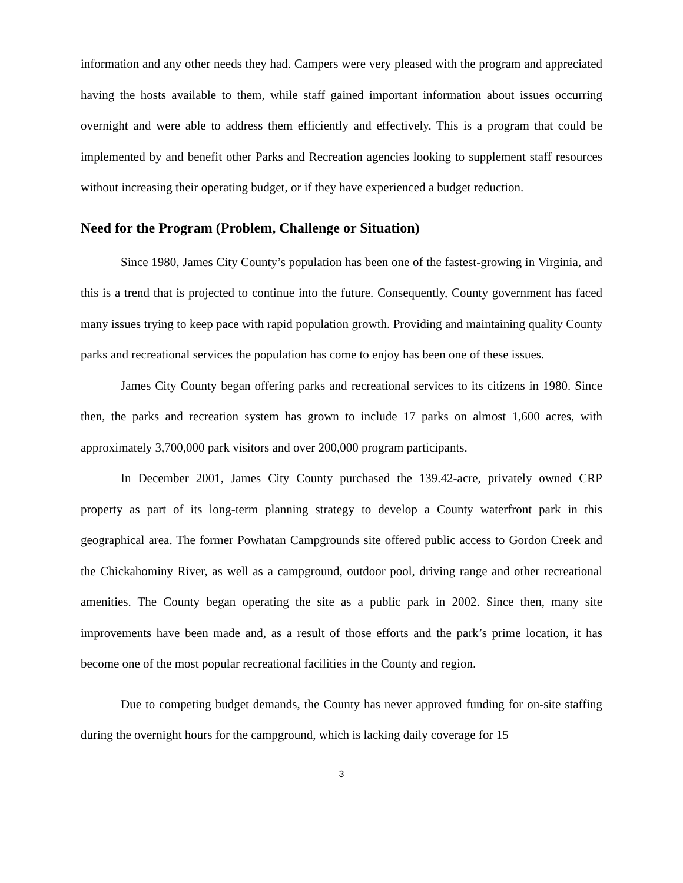information and any other needs they had. Campers were very pleased with the program and appreciated having the hosts available to them, while staff gained important information about issues occurring overnight and were able to address them efficiently and effectively. This is a program that could be implemented by and benefit other Parks and Recreation agencies looking to supplement staff resources without increasing their operating budget, or if they have experienced a budget reduction.
Need for the Program (Problem, Challenge or Situation)
Since 1980, James City County’s population has been one of the fastest-growing in Virginia, and this is a trend that is projected to continue into the future. Consequently, County government has faced many issues trying to keep pace with rapid population growth. Providing and maintaining quality County parks and recreational services the population has come to enjoy has been one of these issues.
James City County began offering parks and recreational services to its citizens in 1980. Since then, the parks and recreation system has grown to include 17 parks on almost 1,600 acres, with approximately 3,700,000 park visitors and over 200,000 program participants.
In December 2001, James City County purchased the 139.42-acre, privately owned CRP property as part of its long-term planning strategy to develop a County waterfront park in this geographical area. The former Powhatan Campgrounds site offered public access to Gordon Creek and the Chickahominy River, as well as a campground, outdoor pool, driving range and other recreational amenities. The County began operating the site as a public park in 2002. Since then, many site improvements have been made and, as a result of those efforts and the park’s prime location, it has become one of the most popular recreational facilities in the County and region.
Due to competing budget demands, the County has never approved funding for on-site staffing during the overnight hours for the campground, which is lacking daily coverage for 15
3